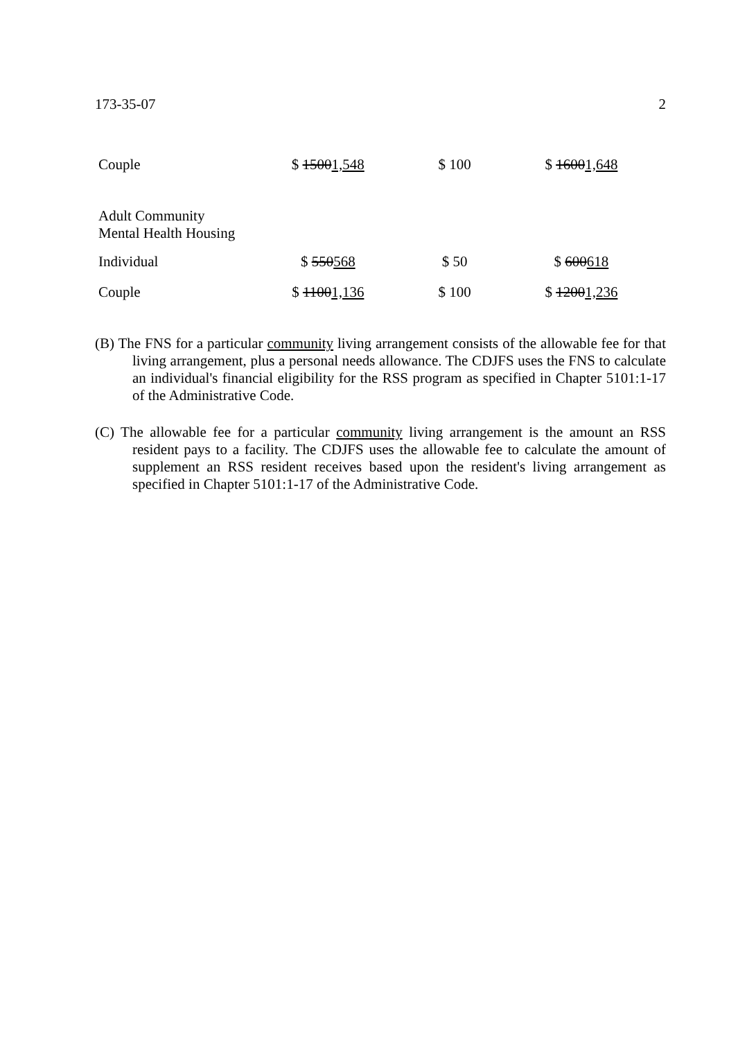173-35-07 2
| Couple | $ 1500 1,548 | $ 100 | $ 1600 1,648 |
| Adult Community Mental Health Housing | | | |
| Individual | $ 550 568 | $ 50 | $ 600 618 |
| Couple | $ 1100 1,136 | $ 100 | $ 1200 1,236 |
(B) The FNS for a particular community living arrangement consists of the allowable fee for that living arrangement, plus a personal needs allowance. The CDJFS uses the FNS to calculate an individual's financial eligibility for the RSS program as specified in Chapter 5101:1-17 of the Administrative Code.
(C) The allowable fee for a particular community living arrangement is the amount an RSS resident pays to a facility. The CDJFS uses the allowable fee to calculate the amount of supplement an RSS resident receives based upon the resident's living arrangement as specified in Chapter 5101:1-17 of the Administrative Code.